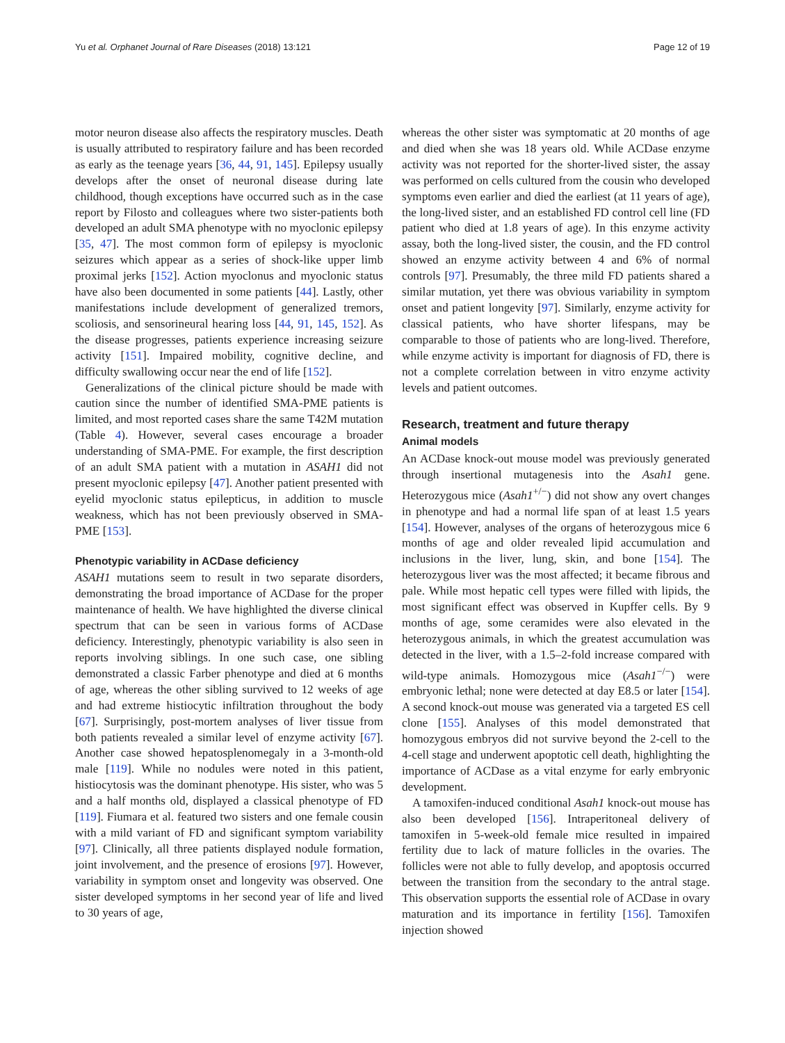Yu et al. Orphanet Journal of Rare Diseases (2018) 13:121 Page 12 of 19
motor neuron disease also affects the respiratory muscles. Death is usually attributed to respiratory failure and has been recorded as early as the teenage years [36, 44, 91, 145]. Epilepsy usually develops after the onset of neuronal disease during late childhood, though exceptions have occurred such as in the case report by Filosto and colleagues where two sister-patients both developed an adult SMA phenotype with no myoclonic epilepsy [35, 47]. The most common form of epilepsy is myoclonic seizures which appear as a series of shock-like upper limb proximal jerks [152]. Action myoclonus and myoclonic status have also been documented in some patients [44]. Lastly, other manifestations include development of generalized tremors, scoliosis, and sensorineural hearing loss [44, 91, 145, 152]. As the disease progresses, patients experience increasing seizure activity [151]. Impaired mobility, cognitive decline, and difficulty swallowing occur near the end of life [152].
Generalizations of the clinical picture should be made with caution since the number of identified SMA-PME patients is limited, and most reported cases share the same T42M mutation (Table 4). However, several cases encourage a broader understanding of SMA-PME. For example, the first description of an adult SMA patient with a mutation in ASAH1 did not present myoclonic epilepsy [47]. Another patient presented with eyelid myoclonic status epilepticus, in addition to muscle weakness, which has not been previously observed in SMA-PME [153].
Phenotypic variability in ACDase deficiency
ASAH1 mutations seem to result in two separate disorders, demonstrating the broad importance of ACDase for the proper maintenance of health. We have highlighted the diverse clinical spectrum that can be seen in various forms of ACDase deficiency. Interestingly, phenotypic variability is also seen in reports involving siblings. In one such case, one sibling demonstrated a classic Farber phenotype and died at 6 months of age, whereas the other sibling survived to 12 weeks of age and had extreme histiocytic infiltration throughout the body [67]. Surprisingly, post-mortem analyses of liver tissue from both patients revealed a similar level of enzyme activity [67]. Another case showed hepatosplenomegaly in a 3-month-old male [119]. While no nodules were noted in this patient, histiocytosis was the dominant phenotype. His sister, who was 5 and a half months old, displayed a classical phenotype of FD [119]. Fiumara et al. featured two sisters and one female cousin with a mild variant of FD and significant symptom variability [97]. Clinically, all three patients displayed nodule formation, joint involvement, and the presence of erosions [97]. However, variability in symptom onset and longevity was observed. One sister developed symptoms in her second year of life and lived to 30 years of age,
whereas the other sister was symptomatic at 20 months of age and died when she was 18 years old. While ACDase enzyme activity was not reported for the shorter-lived sister, the assay was performed on cells cultured from the cousin who developed symptoms even earlier and died the earliest (at 11 years of age), the long-lived sister, and an established FD control cell line (FD patient who died at 1.8 years of age). In this enzyme activity assay, both the long-lived sister, the cousin, and the FD control showed an enzyme activity between 4 and 6% of normal controls [97]. Presumably, the three mild FD patients shared a similar mutation, yet there was obvious variability in symptom onset and patient longevity [97]. Similarly, enzyme activity for classical patients, who have shorter lifespans, may be comparable to those of patients who are long-lived. Therefore, while enzyme activity is important for diagnosis of FD, there is not a complete correlation between in vitro enzyme activity levels and patient outcomes.
Research, treatment and future therapy
Animal models
An ACDase knock-out mouse model was previously generated through insertional mutagenesis into the Asah1 gene. Heterozygous mice (Asah1<sup>+/−</sup>) did not show any overt changes in phenotype and had a normal life span of at least 1.5 years [154]. However, analyses of the organs of heterozygous mice 6 months of age and older revealed lipid accumulation and inclusions in the liver, lung, skin, and bone [154]. The heterozygous liver was the most affected; it became fibrous and pale. While most hepatic cell types were filled with lipids, the most significant effect was observed in Kupffer cells. By 9 months of age, some ceramides were also elevated in the heterozygous animals, in which the greatest accumulation was detected in the liver, with a 1.5–2-fold increase compared with wild-type animals. Homozygous mice (Asah1<sup>−/−</sup>) were embryonic lethal; none were detected at day E8.5 or later [154]. A second knock-out mouse was generated via a targeted ES cell clone [155]. Analyses of this model demonstrated that homozygous embryos did not survive beyond the 2-cell to the 4-cell stage and underwent apoptotic cell death, highlighting the importance of ACDase as a vital enzyme for early embryonic development.
A tamoxifen-induced conditional Asah1 knock-out mouse has also been developed [156]. Intraperitoneal delivery of tamoxifen in 5-week-old female mice resulted in impaired fertility due to lack of mature follicles in the ovaries. The follicles were not able to fully develop, and apoptosis occurred between the transition from the secondary to the antral stage. This observation supports the essential role of ACDase in ovary maturation and its importance in fertility [156]. Tamoxifen injection showed